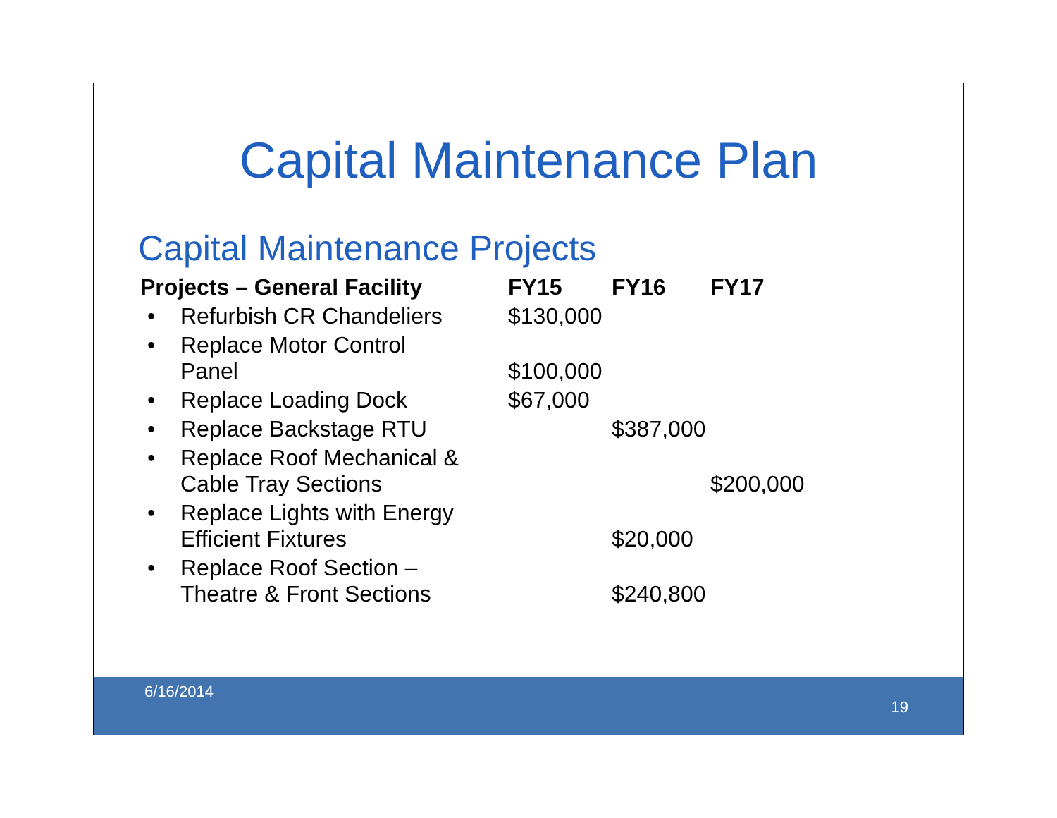Capital Maintenance Plan
Capital Maintenance Projects
| Projects – General Facility | | FY15 | FY16 | FY17 |
| --- | --- | --- | --- | --- |
| • | Refurbish CR Chandeliers | $130,000 | | |
| • | Replace Motor Control Panel | $100,000 | | |
| • | Replace Loading Dock | $67,000 | | |
| • | Replace Backstage RTU | | $387,000 | |
| • | Replace Roof Mechanical & Cable Tray Sections | | | $200,000 |
| • | Replace Lights with Energy Efficient Fixtures | | $20,000 | |
| • | Replace Roof Section – Theatre & Front Sections | | $240,800 | |
6/16/2014
19